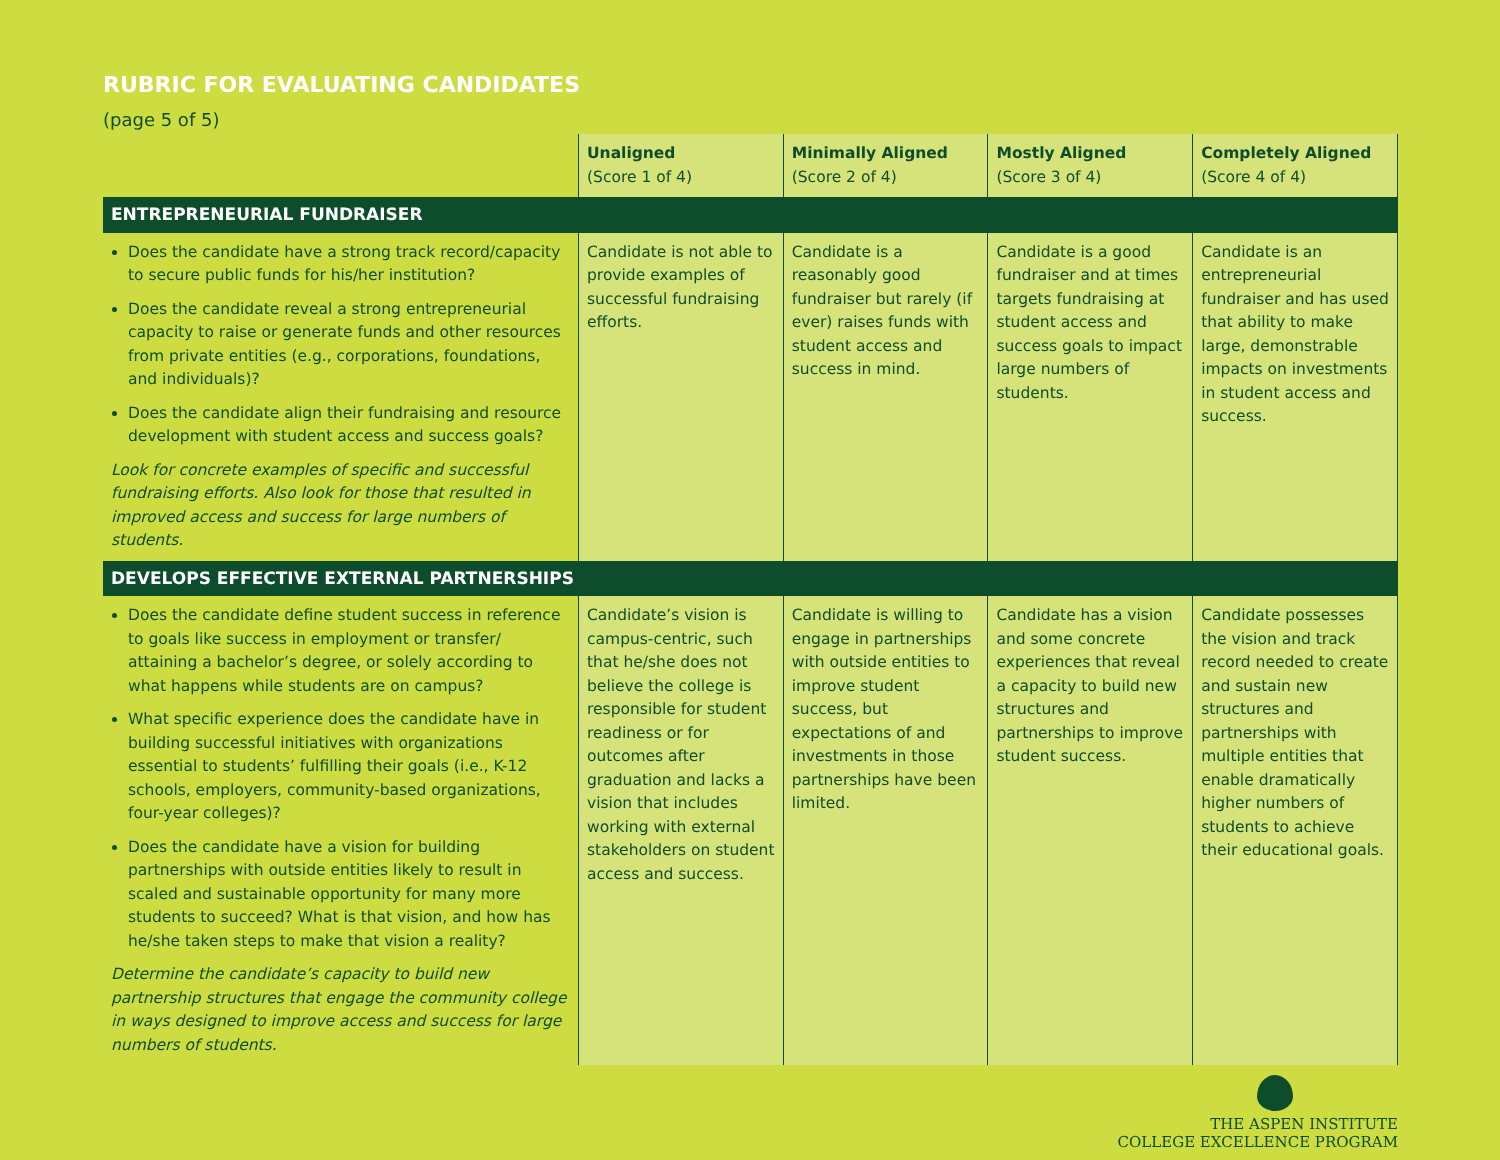RUBRIC FOR EVALUATING CANDIDATES
(page 5 of 5)
| | Unaligned (Score 1 of 4) | Minimally Aligned (Score 2 of 4) | Mostly Aligned (Score 3 of 4) | Completely Aligned (Score 4 of 4) |
| --- | --- | --- | --- | --- |
| ENTREPRENEURIAL FUNDRAISER | | | | |
| Does the candidate have a strong track record/capacity to secure public funds for his/her institution? Does the candidate reveal a strong entrepreneurial capacity to raise or generate funds and other resources from private entities (e.g., corporations, foundations, and individuals)? Does the candidate align their fundraising and resource development with student access and success goals? Look for concrete examples of specific and successful fundraising efforts. Also look for those that resulted in improved access and success for large numbers of students. | Candidate is not able to provide examples of successful fundraising efforts. | Candidate is a reasonably good fundraiser but rarely (if ever) raises funds with student access and success in mind. | Candidate is a good fundraiser and at times targets fundraising at student access and success goals to impact large numbers of students. | Candidate is an entrepreneurial fundraiser and has used that ability to make large, demonstrable impacts on investments in student access and success. |
| DEVELOPS EFFECTIVE EXTERNAL PARTNERSHIPS | | | | |
| Does the candidate define student success in reference to goals like success in employment or transfer/ attaining a bachelor’s degree, or solely according to what happens while students are on campus? What specific experience does the candidate have in building successful initiatives with organizations essential to students’ fulfilling their goals (i.e., K-12 schools, employers, community-based organizations, four-year colleges)? Does the candidate have a vision for building partnerships with outside entities likely to result in scaled and sustainable opportunity for many more students to succeed? What is that vision, and how has he/she taken steps to make that vision a reality? Determine the candidate’s capacity to build new partnership structures that engage the community college in ways designed to improve access and success for large numbers of students. | Candidate’s vision is campus-centric, such that he/she does not believe the college is responsible for student readiness or for outcomes after graduation and lacks a vision that includes working with external stakeholders on student access and success. | Candidate is willing to engage in partnerships with outside entities to improve student success, but expectations of and investments in those partnerships have been limited. | Candidate has a vision and some concrete experiences that reveal a capacity to build new structures and partnerships to improve student success. | Candidate possesses the vision and track record needed to create and sustain new structures and partnerships with multiple entities that enable dramatically higher numbers of students to achieve their educational goals. |
THE ASPEN INSTITUTE
COLLEGE EXCELLENCE PROGRAM